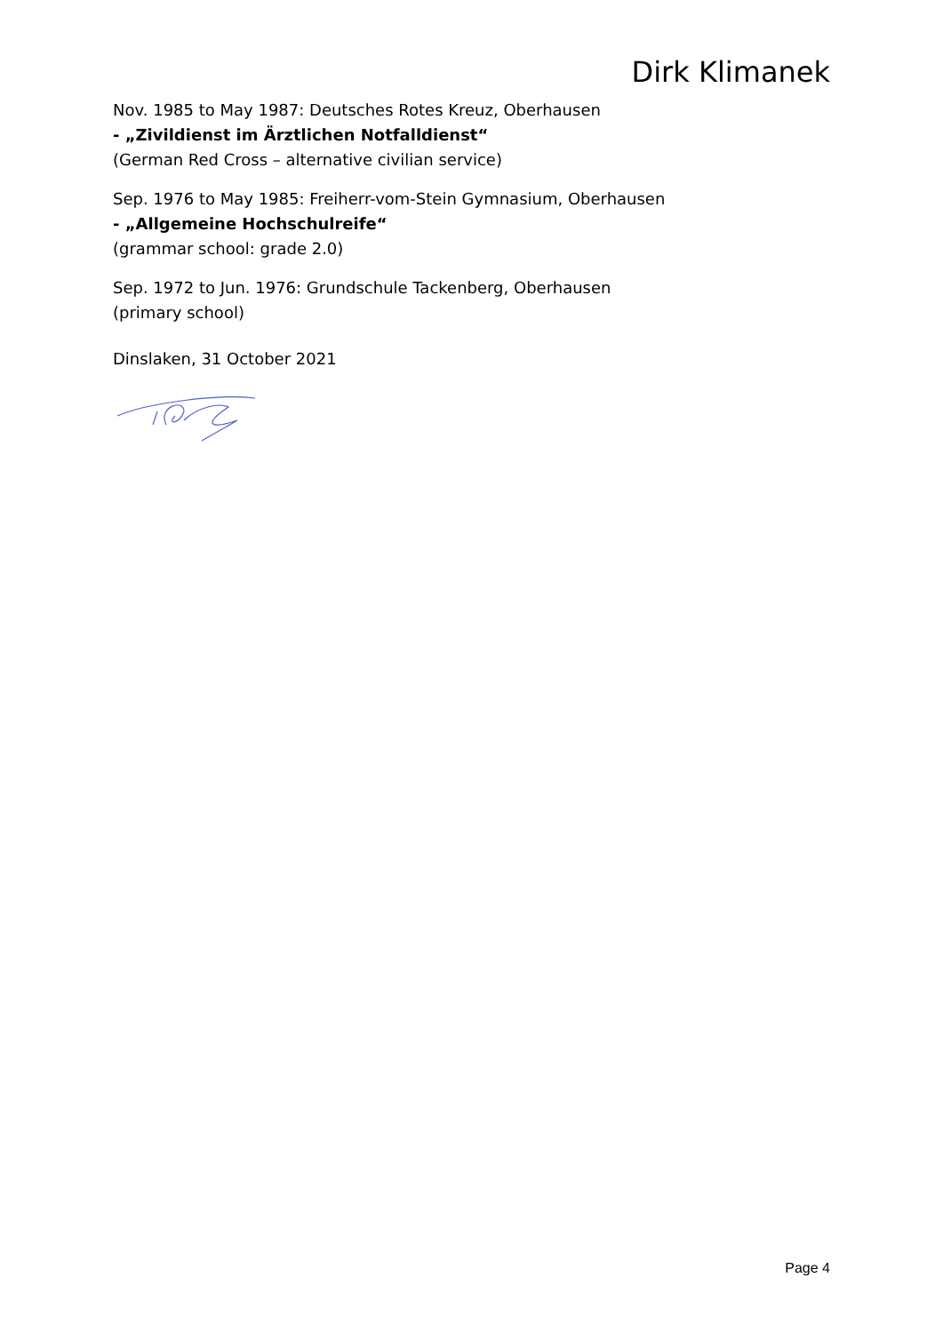Dirk Klimanek
Nov. 1985 to May 1987: Deutsches Rotes Kreuz, Oberhausen
- „Zivildienst im Ärztlichen Notfalldienst“
(German Red Cross – alternative civilian service)
Sep. 1976 to May 1985: Freiherr-vom-Stein Gymnasium, Oberhausen
- „Allgemeine Hochschulreife“
(grammar school: grade 2.0)
Sep. 1972 to Jun. 1976: Grundschule Tackenberg, Oberhausen
(primary school)
Dinslaken, 31 October 2021
Page 4